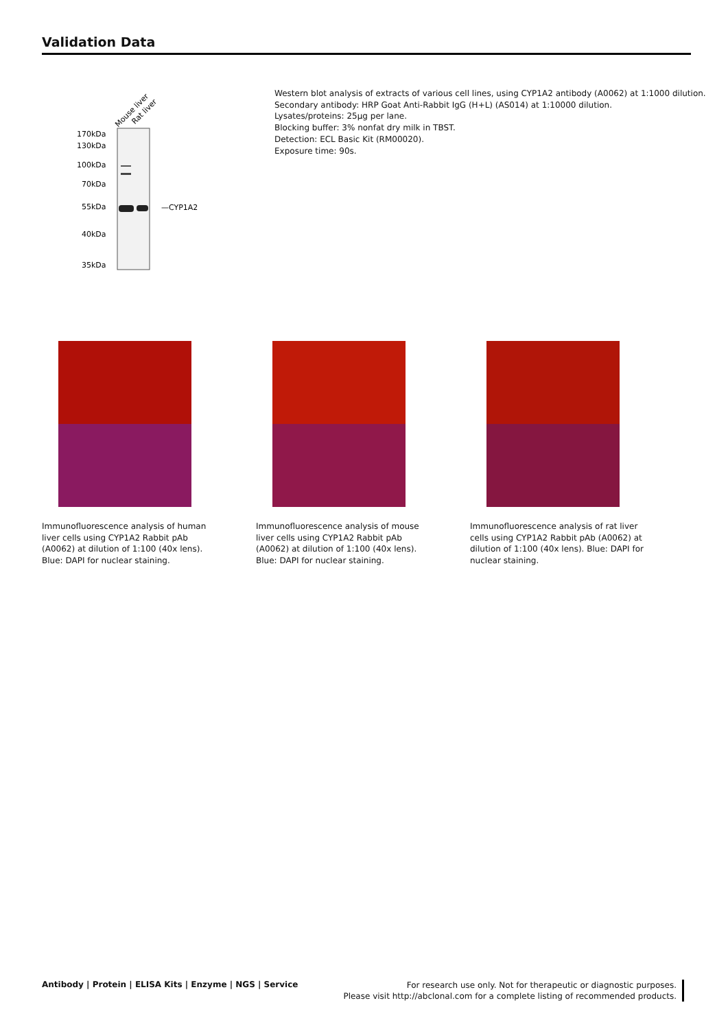Validation Data
Mouse liver
Rat liver
170kDa
130kDa
100kDa
70kDa
55kDa
40kDa
35kDa
—CYP1A2
Western blot analysis of extracts of various cell lines, using CYP1A2 antibody (A0062) at 1:1000 dilution.
Secondary antibody: HRP Goat Anti-Rabbit IgG (H+L) (AS014) at 1:10000 dilution.
Lysates/proteins: 25µg per lane.
Blocking buffer: 3% nonfat dry milk in TBST.
Detection: ECL Basic Kit (RM00020).
Exposure time: 90s.
Immunofluorescence analysis of human liver cells using CYP1A2 Rabbit pAb (A0062) at dilution of 1:100 (40x lens). Blue: DAPI for nuclear staining.
Immunofluorescence analysis of mouse liver cells using CYP1A2 Rabbit pAb (A0062) at dilution of 1:100 (40x lens). Blue: DAPI for nuclear staining.
Immunofluorescence analysis of rat liver cells using CYP1A2 Rabbit pAb (A0062) at dilution of 1:100 (40x lens). Blue: DAPI for nuclear staining.
Antibody | Protein | ELISA Kits | Enzyme | NGS | Service
For research use only. Not for therapeutic or diagnostic purposes.
Please visit http://abclonal.com for a complete listing of recommended products.